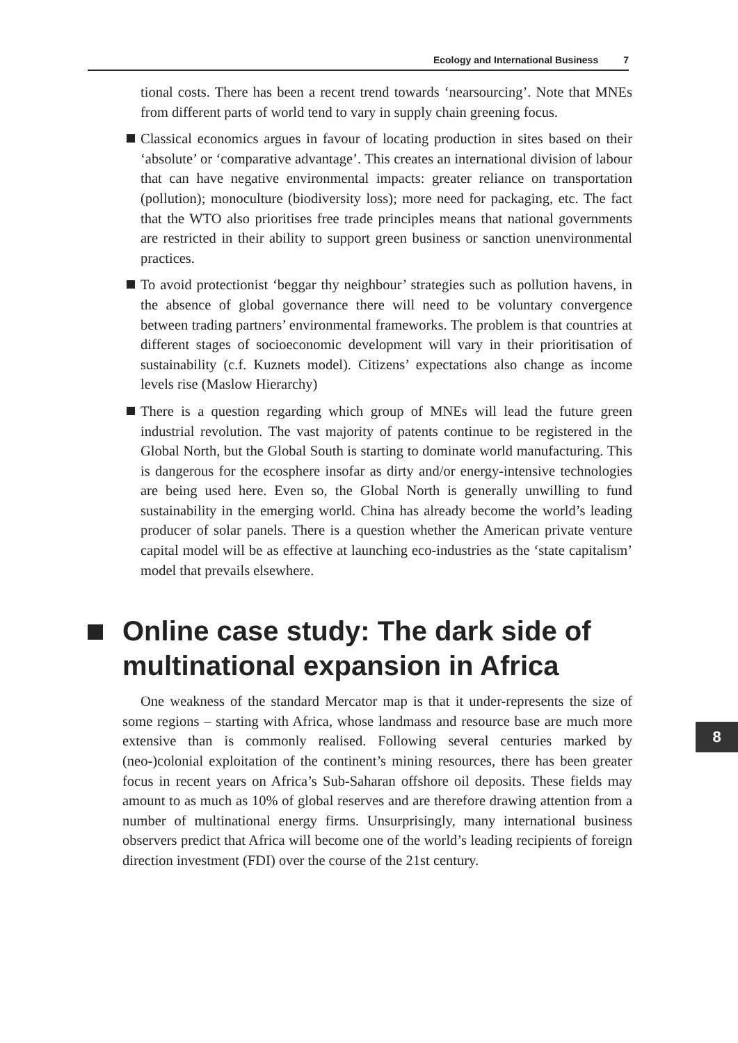Ecology and International Business 7
tional costs. There has been a recent trend towards ‘nearsourcing’. Note that MNEs from different parts of world tend to vary in supply chain greening focus.
Classical economics argues in favour of locating production in sites based on their ‘absolute’ or ‘comparative advantage’. This creates an international division of labour that can have negative environmental impacts: greater reliance on transportation (pollution); monoculture (biodiversity loss); more need for packaging, etc. The fact that the WTO also prioritises free trade principles means that national governments are restricted in their ability to support green business or sanction unenvironmental practices.
To avoid protectionist ‘beggar thy neighbour’ strategies such as pollution havens, in the absence of global governance there will need to be voluntary convergence between trading partners’ environmental frameworks. The problem is that countries at different stages of socioeconomic development will vary in their prioritisation of sustainability (c.f. Kuznets model). Citizens’ expectations also change as income levels rise (Maslow Hierarchy)
There is a question regarding which group of MNEs will lead the future green industrial revolution. The vast majority of patents continue to be registered in the Global North, but the Global South is starting to dominate world manufacturing. This is dangerous for the ecosphere insofar as dirty and/or energy-intensive technologies are being used here. Even so, the Global North is generally unwilling to fund sustainability in the emerging world. China has already become the world’s leading producer of solar panels. There is a question whether the American private venture capital model will be as effective at launching eco-industries as the ‘state capitalism’ model that prevails elsewhere.
Online case study: The dark side of multinational expansion in Africa
One weakness of the standard Mercator map is that it under-represents the size of some regions – starting with Africa, whose landmass and resource base are much more extensive than is commonly realised. Following several centuries marked by (neo-)colonial exploitation of the continent’s mining resources, there has been greater focus in recent years on Africa’s Sub-Saharan offshore oil deposits. These fields may amount to as much as 10% of global reserves and are therefore drawing attention from a number of multinational energy firms. Unsurprisingly, many international business observers predict that Africa will become one of the world’s leading recipients of foreign direction investment (FDI) over the course of the 21st century.
8